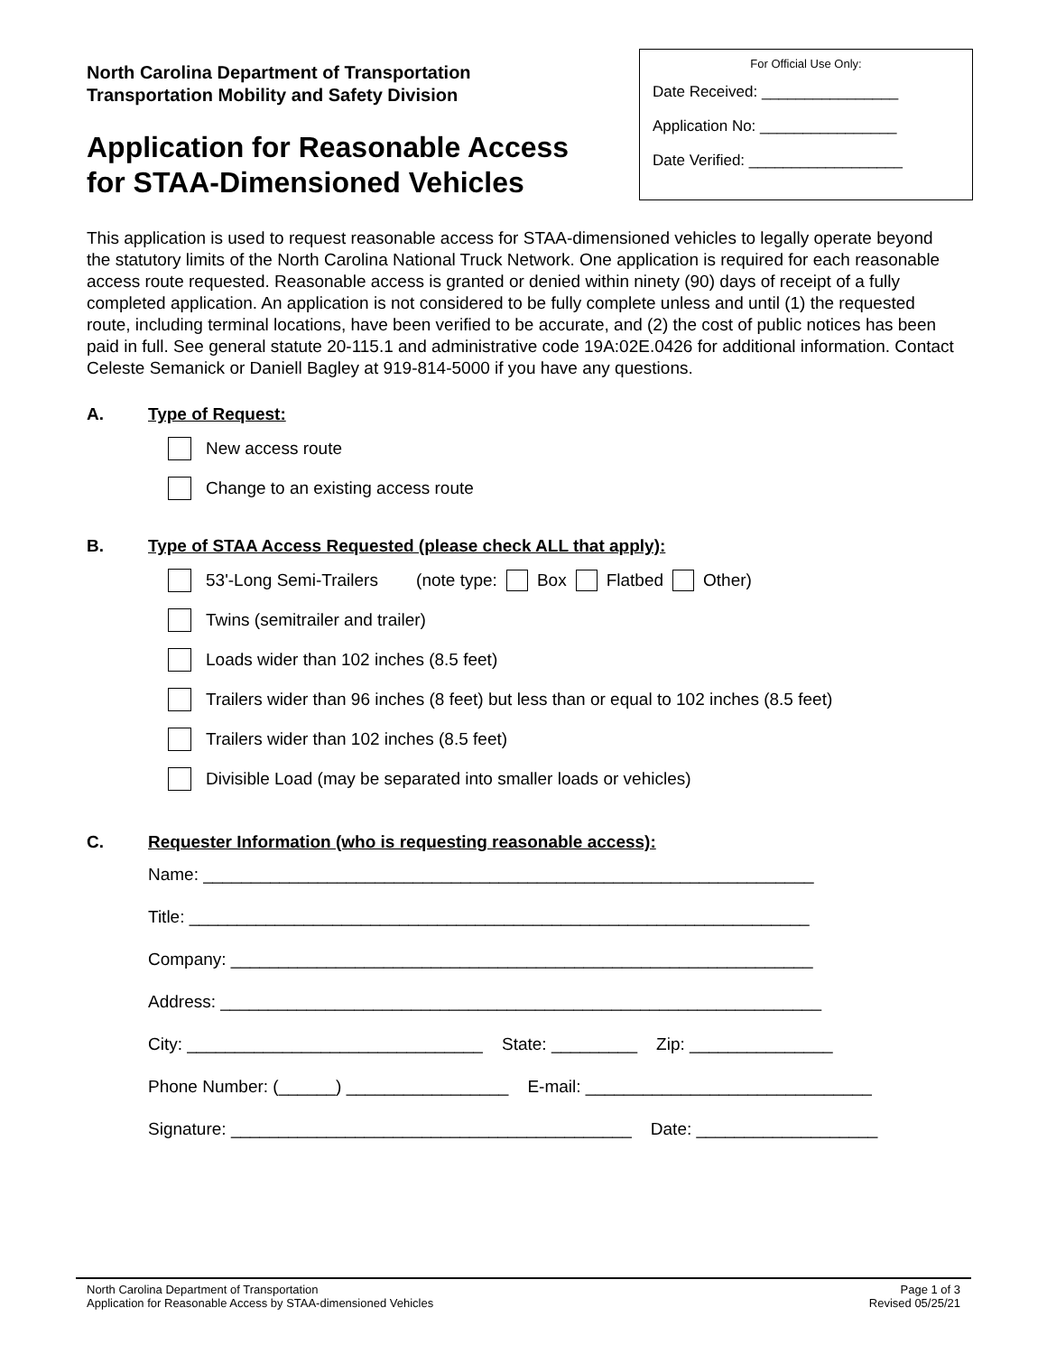North Carolina Department of Transportation
Transportation Mobility and Safety Division
Application for Reasonable Access
for STAA-Dimensioned Vehicles
For Official Use Only:
Date Received: ________________
Application No: ________________
Date Verified: __________________
This application is used to request reasonable access for STAA-dimensioned vehicles to legally operate beyond the statutory limits of the North Carolina National Truck Network. One application is required for each reasonable access route requested. Reasonable access is granted or denied within ninety (90) days of receipt of a fully completed application. An application is not considered to be fully complete unless and until (1) the requested route, including terminal locations, have been verified to be accurate, and (2) the cost of public notices has been paid in full. See general statute 20-115.1 and administrative code 19A:02E.0426 for additional information. Contact Celeste Semanick or Daniell Bagley at 919-814-5000 if you have any questions.
A. Type of Request:
New access route
Change to an existing access route
B. Type of STAA Access Requested (please check ALL that apply):
53'-Long Semi-Trailers (note type: Box Flatbed Other)
Twins (semitrailer and trailer)
Loads wider than 102 inches (8.5 feet)
Trailers wider than 96 inches (8 feet) but less than or equal to 102 inches (8.5 feet)
Trailers wider than 102 inches (8.5 feet)
Divisible Load (may be separated into smaller loads or vehicles)
C. Requester Information (who is requesting reasonable access):
Name: ________________________________________________________________
Title: _________________________________________________________________
Company: _____________________________________________________________
Address: _______________________________________________________________
City: _______________________________ State: _________ Zip: _______________
Phone Number: (______) _________________ E-mail: ______________________________
Signature: __________________________________________ Date: ___________________
North Carolina Department of Transportation
Application for Reasonable Access by STAA-dimensioned Vehicles
Page 1 of 3
Revised 05/25/21